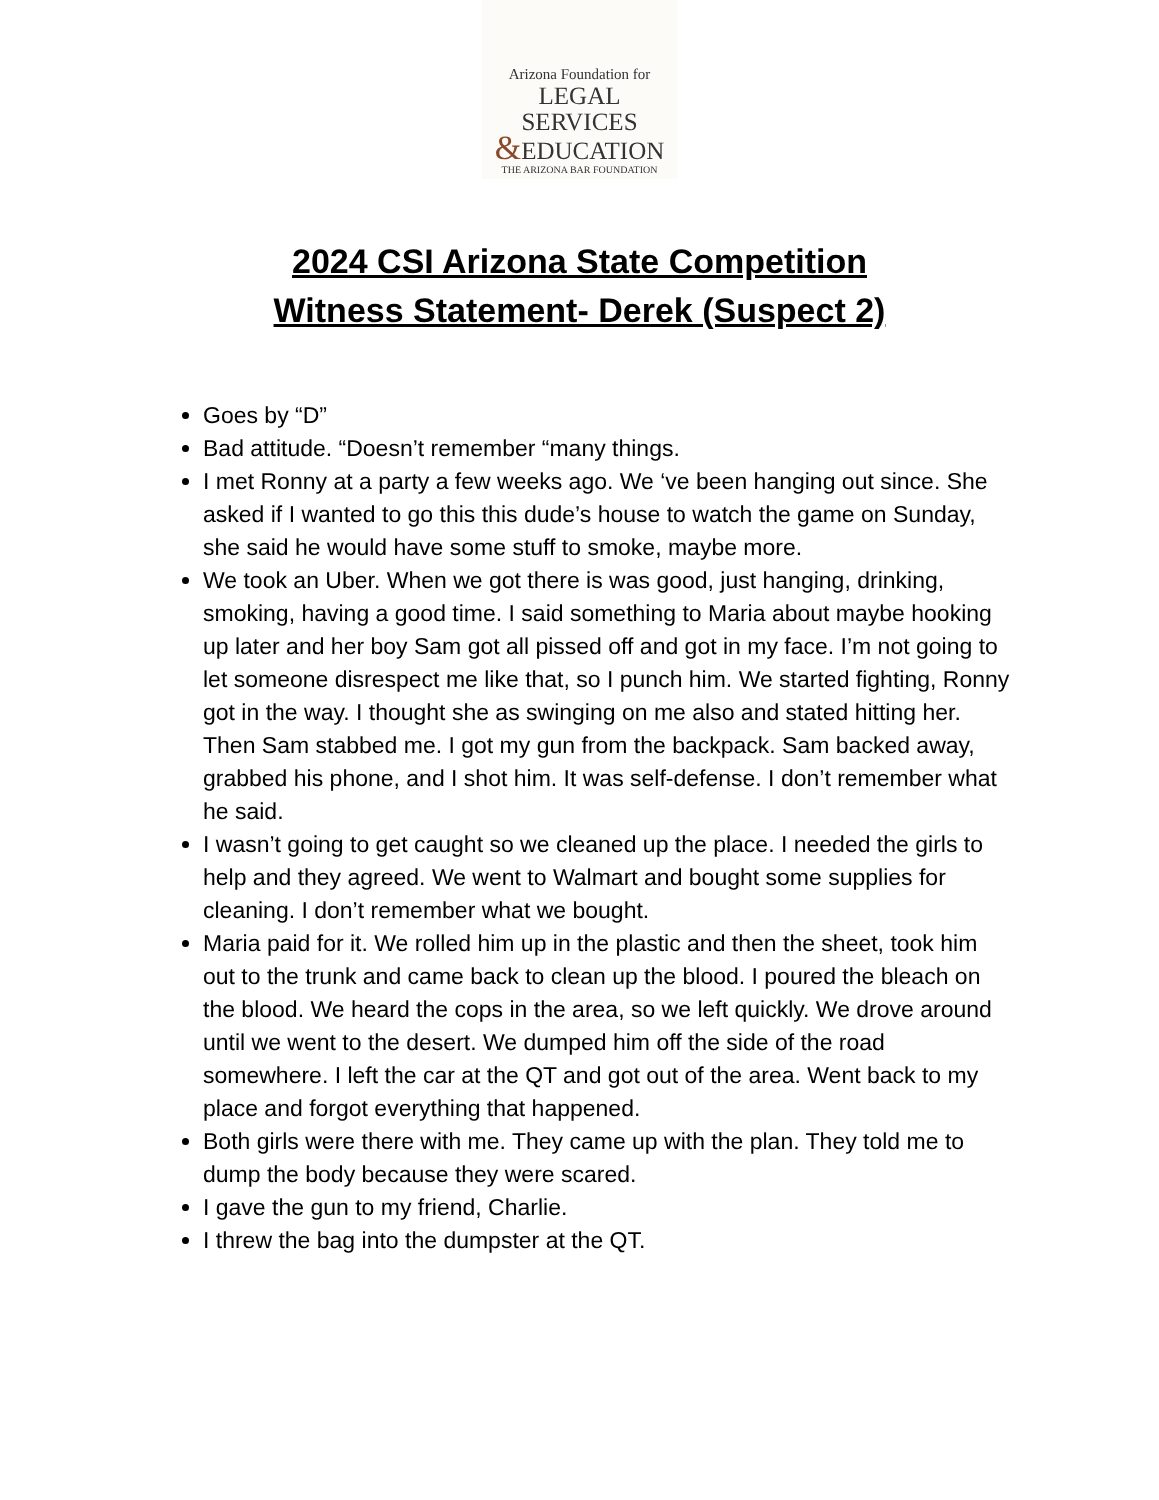Arizona Foundation for
LEGAL SERVICES
&EDUCATION
THE ARIZONA BAR FOUNDATION
2024 CSI Arizona State Competition
Witness Statement- Derek (Suspect 2)
Goes by “D”
Bad attitude. “Doesn’t remember “many things.
I met Ronny at a party a few weeks ago. We ‘ve been hanging out since. She asked if I wanted to go this this dude’s house to watch the game on Sunday, she said he would have some stuff to smoke, maybe more.
We took an Uber. When we got there is was good, just hanging, drinking, smoking, having a good time. I said something to Maria about maybe hooking up later and her boy Sam got all pissed off and got in my face. I’m not going to let someone disrespect me like that, so I punch him. We started fighting, Ronny got in the way. I thought she as swinging on me also and stated hitting her. Then Sam stabbed me. I got my gun from the backpack. Sam backed away, grabbed his phone, and I shot him. It was self-defense. I don’t remember what he said.
I wasn’t going to get caught so we cleaned up the place. I needed the girls to help and they agreed. We went to Walmart and bought some supplies for cleaning. I don’t remember what we bought.
Maria paid for it. We rolled him up in the plastic and then the sheet, took him out to the trunk and came back to clean up the blood. I poured the bleach on the blood. We heard the cops in the area, so we left quickly. We drove around until we went to the desert. We dumped him off the side of the road somewhere. I left the car at the QT and got out of the area. Went back to my place and forgot everything that happened.
Both girls were there with me. They came up with the plan. They told me to dump the body because they were scared.
I gave the gun to my friend, Charlie.
I threw the bag into the dumpster at the QT.